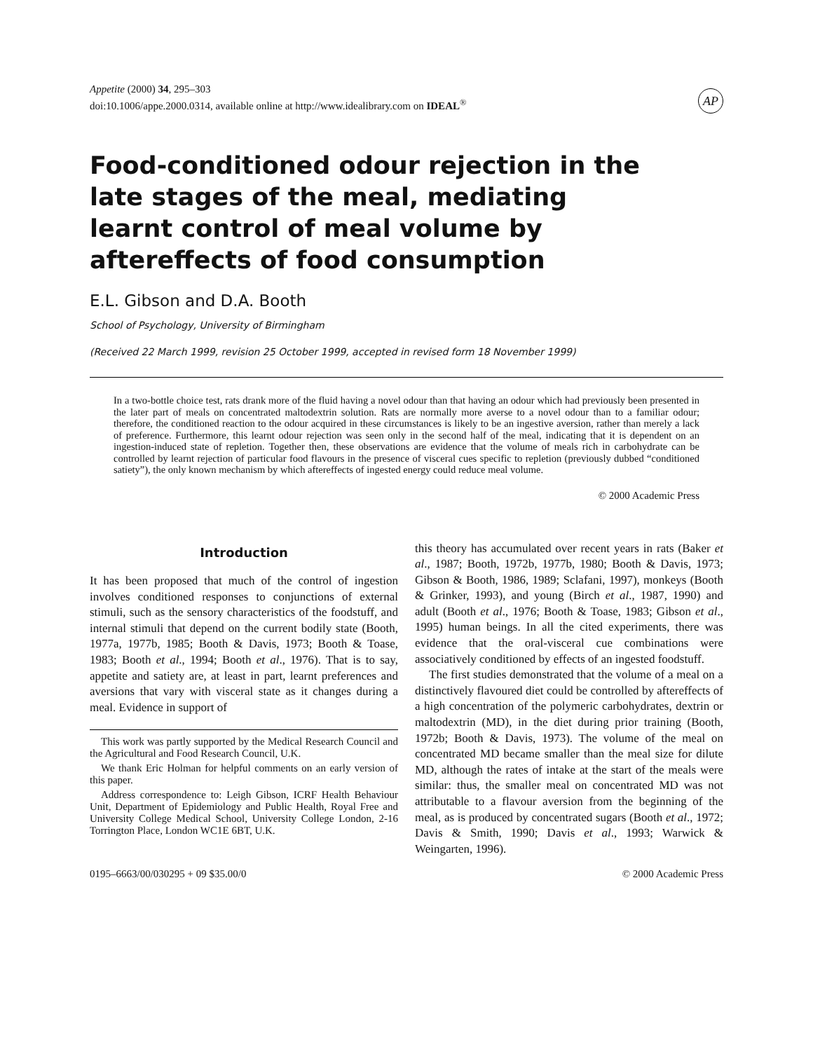Appetite (2000) 34, 295–303
doi:10.1006/appe.2000.0314, available online at http://www.idealibrary.com on IDEAL<sup>®</sup>
AP
Food-conditioned odour rejection in the late stages of the meal, mediating learnt control of meal volume by aftereffects of food consumption
E.L. Gibson and D.A. Booth
School of Psychology, University of Birmingham
(Received 22 March 1999, revision 25 October 1999, accepted in revised form 18 November 1999)
In a two-bottle choice test, rats drank more of the fluid having a novel odour than that having an odour which had previously been presented in the later part of meals on concentrated maltodextrin solution. Rats are normally more averse to a novel odour than to a familiar odour; therefore, the conditioned reaction to the odour acquired in these circumstances is likely to be an ingestive aversion, rather than merely a lack of preference. Furthermore, this learnt odour rejection was seen only in the second half of the meal, indicating that it is dependent on an ingestion-induced state of repletion. Together then, these observations are evidence that the volume of meals rich in carbohydrate can be controlled by learnt rejection of particular food flavours in the presence of visceral cues specific to repletion (previously dubbed “conditioned satiety”), the only known mechanism by which aftereffects of ingested energy could reduce meal volume.
© 2000 Academic Press
Introduction
It has been proposed that much of the control of ingestion involves conditioned responses to conjunctions of external stimuli, such as the sensory characteristics of the foodstuff, and internal stimuli that depend on the current bodily state (Booth, 1977a, 1977b, 1985; Booth & Davis, 1973; Booth & Toase, 1983; Booth et al., 1994; Booth et al., 1976). That is to say, appetite and satiety are, at least in part, learnt preferences and aversions that vary with visceral state as it changes during a meal. Evidence in support of
This work was partly supported by the Medical Research Council and the Agricultural and Food Research Council, U.K.
We thank Eric Holman for helpful comments on an early version of this paper.
Address correspondence to: Leigh Gibson, ICRF Health Behaviour Unit, Department of Epidemiology and Public Health, Royal Free and University College Medical School, University College London, 2-16 Torrington Place, London WC1E 6BT, U.K.
this theory has accumulated over recent years in rats (Baker et al., 1987; Booth, 1972b, 1977b, 1980; Booth & Davis, 1973; Gibson & Booth, 1986, 1989; Sclafani, 1997), monkeys (Booth & Grinker, 1993), and young (Birch et al., 1987, 1990) and adult (Booth et al., 1976; Booth & Toase, 1983; Gibson et al., 1995) human beings. In all the cited experiments, there was evidence that the oral-visceral cue combinations were associatively conditioned by effects of an ingested foodstuff.
The first studies demonstrated that the volume of a meal on a distinctively flavoured diet could be controlled by aftereffects of a high concentration of the polymeric carbohydrates, dextrin or maltodextrin (MD), in the diet during prior training (Booth, 1972b; Booth & Davis, 1973). The volume of the meal on concentrated MD became smaller than the meal size for dilute MD, although the rates of intake at the start of the meals were similar: thus, the smaller meal on concentrated MD was not attributable to a flavour aversion from the beginning of the meal, as is produced by concentrated sugars (Booth et al., 1972; Davis & Smith, 1990; Davis et al., 1993; Warwick & Weingarten, 1996).
0195–6663/00/030295 + 09 $35.00/0 © 2000 Academic Press